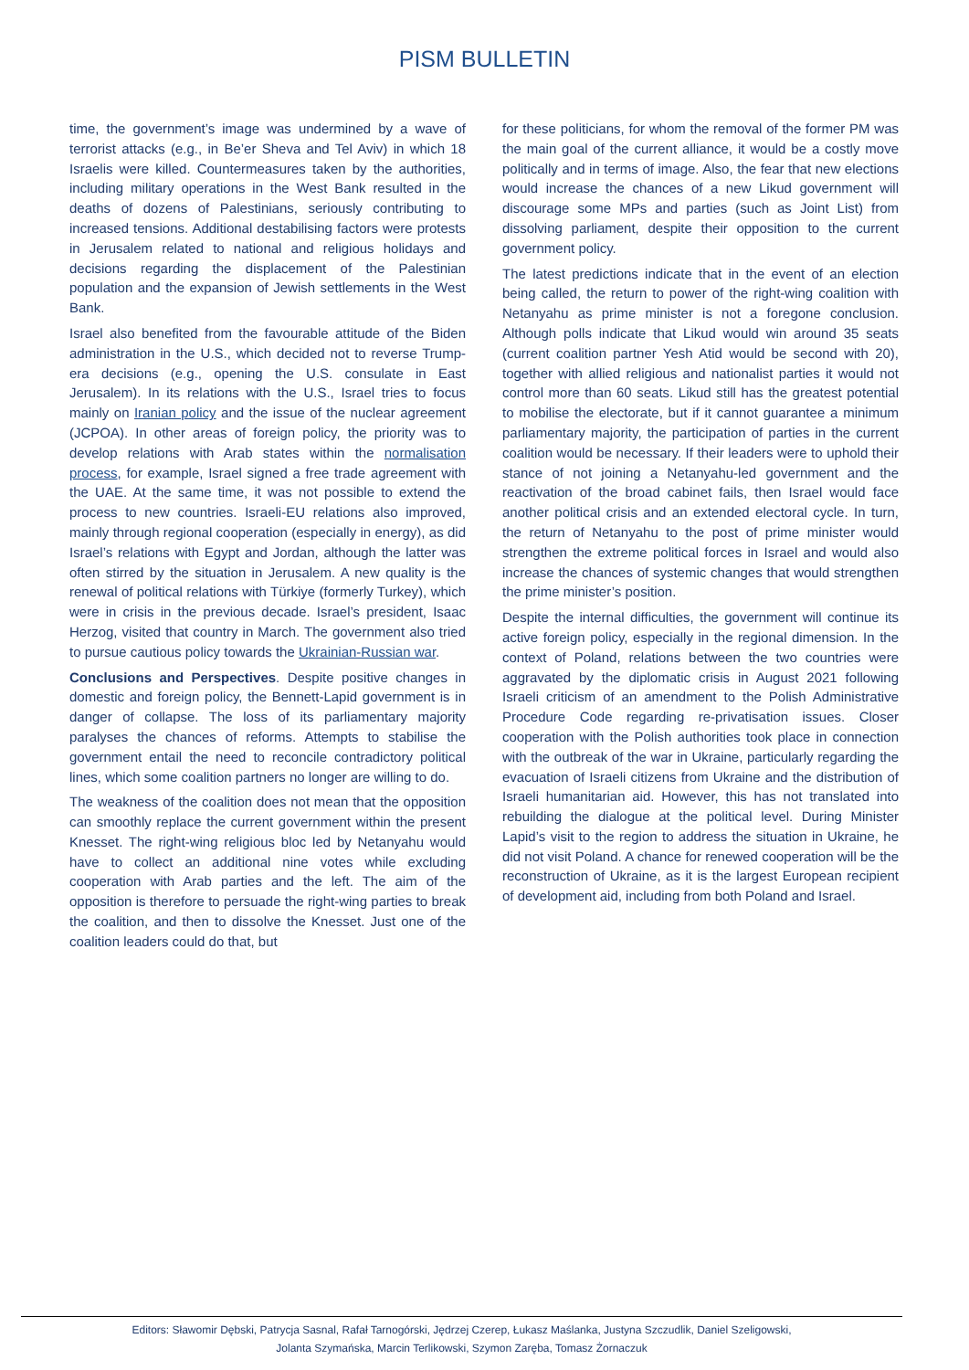PISM BULLETIN
time, the government’s image was undermined by a wave of terrorist attacks (e.g., in Be’er Sheva and Tel Aviv) in which 18 Israelis were killed. Countermeasures taken by the authorities, including military operations in the West Bank resulted in the deaths of dozens of Palestinians, seriously contributing to increased tensions. Additional destabilising factors were protests in Jerusalem related to national and religious holidays and decisions regarding the displacement of the Palestinian population and the expansion of Jewish settlements in the West Bank.
Israel also benefited from the favourable attitude of the Biden administration in the U.S., which decided not to reverse Trump-era decisions (e.g., opening the U.S. consulate in East Jerusalem). In its relations with the U.S., Israel tries to focus mainly on Iranian policy and the issue of the nuclear agreement (JCPOA). In other areas of foreign policy, the priority was to develop relations with Arab states within the normalisation process, for example, Israel signed a free trade agreement with the UAE. At the same time, it was not possible to extend the process to new countries. Israeli-EU relations also improved, mainly through regional cooperation (especially in energy), as did Israel’s relations with Egypt and Jordan, although the latter was often stirred by the situation in Jerusalem. A new quality is the renewal of political relations with Türkiye (formerly Turkey), which were in crisis in the previous decade. Israel’s president, Isaac Herzog, visited that country in March. The government also tried to pursue cautious policy towards the Ukrainian-Russian war.
Conclusions and Perspectives. Despite positive changes in domestic and foreign policy, the Bennett-Lapid government is in danger of collapse. The loss of its parliamentary majority paralyses the chances of reforms. Attempts to stabilise the government entail the need to reconcile contradictory political lines, which some coalition partners no longer are willing to do.
The weakness of the coalition does not mean that the opposition can smoothly replace the current government within the present Knesset. The right-wing religious bloc led by Netanyahu would have to collect an additional nine votes while excluding cooperation with Arab parties and the left. The aim of the opposition is therefore to persuade the right-wing parties to break the coalition, and then to dissolve the Knesset. Just one of the coalition leaders could do that, but
for these politicians, for whom the removal of the former PM was the main goal of the current alliance, it would be a costly move politically and in terms of image. Also, the fear that new elections would increase the chances of a new Likud government will discourage some MPs and parties (such as Joint List) from dissolving parliament, despite their opposition to the current government policy.
The latest predictions indicate that in the event of an election being called, the return to power of the right-wing coalition with Netanyahu as prime minister is not a foregone conclusion. Although polls indicate that Likud would win around 35 seats (current coalition partner Yesh Atid would be second with 20), together with allied religious and nationalist parties it would not control more than 60 seats. Likud still has the greatest potential to mobilise the electorate, but if it cannot guarantee a minimum parliamentary majority, the participation of parties in the current coalition would be necessary. If their leaders were to uphold their stance of not joining a Netanyahu-led government and the reactivation of the broad cabinet fails, then Israel would face another political crisis and an extended electoral cycle. In turn, the return of Netanyahu to the post of prime minister would strengthen the extreme political forces in Israel and would also increase the chances of systemic changes that would strengthen the prime minister’s position.
Despite the internal difficulties, the government will continue its active foreign policy, especially in the regional dimension. In the context of Poland, relations between the two countries were aggravated by the diplomatic crisis in August 2021 following Israeli criticism of an amendment to the Polish Administrative Procedure Code regarding re-privatisation issues. Closer cooperation with the Polish authorities took place in connection with the outbreak of the war in Ukraine, particularly regarding the evacuation of Israeli citizens from Ukraine and the distribution of Israeli humanitarian aid. However, this has not translated into rebuilding the dialogue at the political level. During Minister Lapid’s visit to the region to address the situation in Ukraine, he did not visit Poland. A chance for renewed cooperation will be the reconstruction of Ukraine, as it is the largest European recipient of development aid, including from both Poland and Israel.
Editors: Sławomir Dębski, Patrycja Sasnal, Rafał Tarnogórski, Jędrzej Czerep, Łukasz Maślanka, Justyna Szczudlik, Daniel Szeligowski,
Jolanta Szymańska, Marcin Terlikowski, Szymon Zaręba, Tomasz Żornaczuk